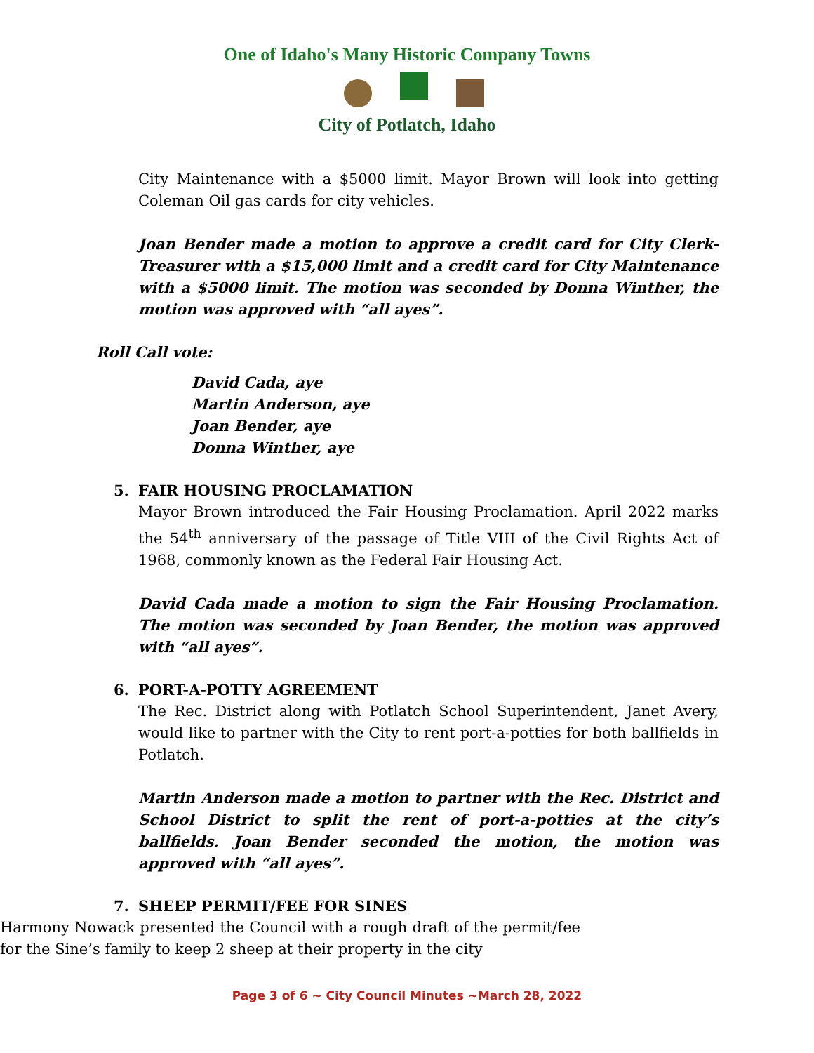One of Idaho's Many Historic Company Towns
City of Potlatch, Idaho
City Maintenance with a $5000 limit. Mayor Brown will look into getting Coleman Oil gas cards for city vehicles.
Joan Bender made a motion to approve a credit card for City Clerk-Treasurer with a $15,000 limit and a credit card for City Maintenance with a $5000 limit. The motion was seconded by Donna Winther, the motion was approved with “all ayes”.
Roll Call vote:
David Cada, aye
Martin Anderson, aye
Joan Bender, aye
Donna Winther, aye
5. FAIR HOUSING PROCLAMATION
Mayor Brown introduced the Fair Housing Proclamation. April 2022 marks the 54<sup>th</sup> anniversary of the passage of Title VIII of the Civil Rights Act of 1968, commonly known as the Federal Fair Housing Act.
David Cada made a motion to sign the Fair Housing Proclamation. The motion was seconded by Joan Bender, the motion was approved with “all ayes”.
6. PORT-A-POTTY AGREEMENT
The Rec. District along with Potlatch School Superintendent, Janet Avery, would like to partner with the City to rent port-a-potties for both ballfields in Potlatch.
Martin Anderson made a motion to partner with the Rec. District and School District to split the rent of port-a-potties at the city’s ballfields. Joan Bender seconded the motion, the motion was approved with “all ayes”.
7. SHEEP PERMIT/FEE FOR SINES
Harmony Nowack presented the Council with a rough draft of the permit/fee for the Sine’s family to keep 2 sheep at their property in the city
Page 3 of 6 ~ City Council Minutes ~March 28, 2022